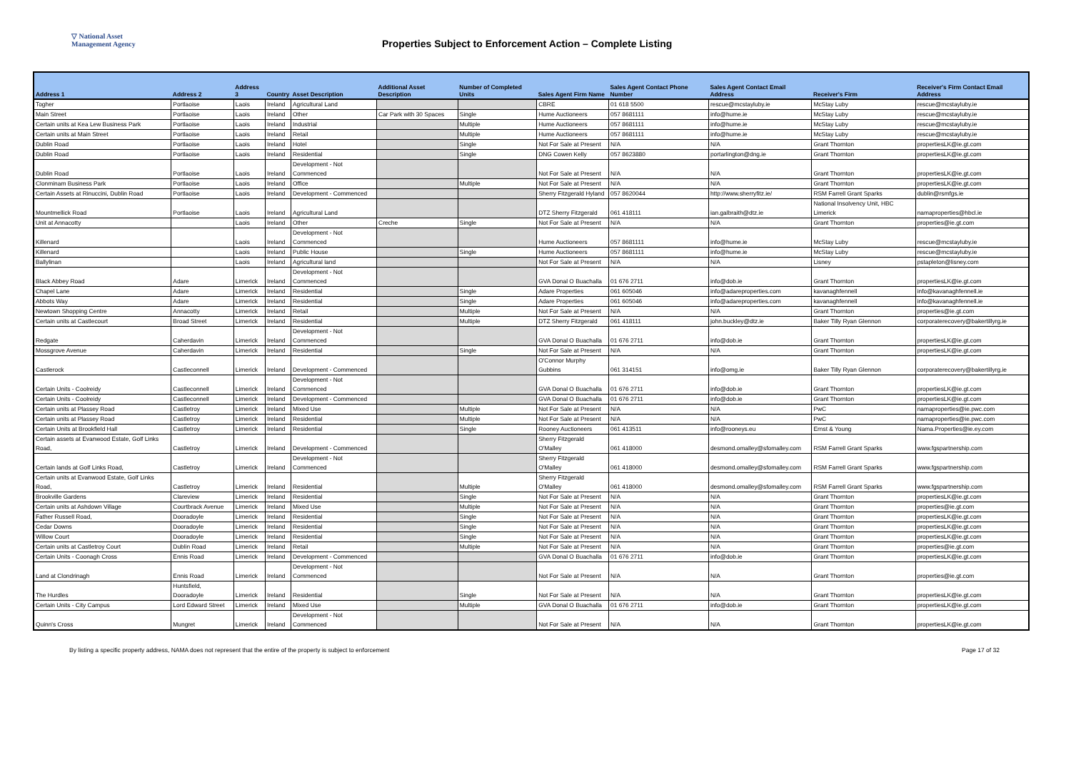▽ National Asset
Management Agency
Properties Subject to Enforcement Action – Complete Listing
| Address 1 | Address 2 | Address 3 | Country | Asset Description | Additional Asset Description | Number of Completed Units | Sales Agent Firm Name | Sales Agent Contact Phone Number | Sales Agent Contact Email Address | Receiver's Firm | Receiver's Firm Contact Email Address |
| --- | --- | --- | --- | --- | --- | --- | --- | --- | --- | --- | --- |
| Togher | Portlaoise | Laois | Ireland | Agricultural Land | | | CBRE | 01 618 5500 | rescue@mcstayluby.ie | McStay Luby | rescue@mcstayluby.ie |
| Main Street | Portlaoise | Laois | Ireland | Other | Car Park with 30 Spaces | Single | Hume Auctioneers | 057 8681111 | info@hume.ie | McStay Luby | rescue@mcstayluby.ie |
| Certain units at Kea Lew Business Park | Portlaoise | Laois | Ireland | Industrial | | Multiple | Hume Auctioneers | 057 8681111 | info@hume.ie | McStay Luby | rescue@mcstayluby.ie |
| Certain units at Main Street | Portlaoise | Laois | Ireland | Retail | | Multiple | Hume Auctioneers | 057 8681111 | info@hume.ie | McStay Luby | rescue@mcstayluby.ie |
| Dublin Road | Portlaoise | Laois | Ireland | Hotel | | Single | Not For Sale at Present | N/A | N/A | Grant Thornton | propertiesLK@ie.gt.com |
| Dublin Road | Portlaoise | Laois | Ireland | Residential | | Single | DNG Cowen Kelly | 057 8623880 | portarlington@dng.ie | Grant Thornton | propertiesLK@ie.gt.com |
| Dublin Road | Portlaoise | Laois | Ireland | Development - Not Commenced | | | Not For Sale at Present | N/A | N/A | Grant Thornton | propertiesLK@ie.gt.com |
| Clonminam Business Park | Portlaoise | Laois | Ireland | Office | | Multiple | Not For Sale at Present | N/A | N/A | Grant Thornton | propertiesLK@ie.gt.com |
| Certain Assets at Rinuccini, Dublin Road | Portlaoise | Laois | Ireland | Development - Commenced | | | Sherry Fitzgerald Hyland | 057 8620044 | http://www.sherryfitz.ie/ | RSM Farrell Grant Sparks | dublin@rsmfgs.ie |
| Mountmellick Road | Portlaoise | Laois | Ireland | Agricultural Land | | | DTZ Sherry Fitzgerald | 061 418111 | ian.galbraith@dtz.ie | National Insolvency Unit, HBC Limerick | namaproperties@hbcl.ie |
| Unit at Annacotty | | Laois | Ireland | Other | Creche | Single | Not For Sale at Present | N/A | N/A | Grant Thornton | properties@ie.gt.com |
| Killenard | | Laois | Ireland | Development - Not Commenced | | | Hume Auctioneers | 057 8681111 | info@hume.ie | McStay Luby | rescue@mcstayluby.ie |
| Killenard | | Laois | Ireland | Public House | | Single | Hume Auctioneers | 057 8681111 | info@hume.ie | McStay Luby | rescue@mcstayluby.ie |
| Ballylinan | | Laois | Ireland | Agricultural land | | | Not For Sale at Present | N/A | N/A | Lisney | pstapleton@lisney.com |
| Black Abbey Road | Adare | Limerick | Ireland | Development - Not Commenced | | | GVA Donal O Buachalla | 01 676 2711 | info@dob.ie | Grant Thornton | propertiesLK@ie.gt.com |
| Chapel Lane | Adare | Limerick | Ireland | Residential | | Single | Adare Properties | 061 605046 | info@adareproperties.com | kavanaghfennell | info@kavanaghfennell.ie |
| Abbots Way | Adare | Limerick | Ireland | Residential | | Single | Adare Properties | 061 605046 | info@adareproperties.com | kavanaghfennell | info@kavanaghfennell.ie |
| Newtown Shopping Centre | Annacotty | Limerick | Ireland | Retail | | Multiple | Not For Sale at Present | N/A | N/A | Grant Thornton | properties@ie.gt.com |
| Certain units at Castlecourt | Broad Street | Limerick | Ireland | Residential | | Multiple | DTZ Sherry Fitzgerald | 061 418111 | john.buckley@dtz.ie | Baker Tilly Ryan Glennon | corporaterecovery@bakertillyrg.ie |
| Redgate | Caherdavin | Limerick | Ireland | Development - Not Commenced | | | GVA Donal O Buachalla | 01 676 2711 | info@dob.ie | Grant Thornton | propertiesLK@ie.gt.com |
| Mossgrove Avenue | Caherdavin | Limerick | Ireland | Residential | | Single | Not For Sale at Present | N/A | N/A | Grant Thornton | propertiesLK@ie.gt.com |
| Castlerock | Castleconnell | Limerick | Ireland | Development - Commenced | | | O'Connor Murphy Gubbins | 061 314151 | info@omg.ie | Baker Tilly Ryan Glennon | corporaterecovery@bakertillyrg.ie |
| Certain Units - Coolreidy | Castleconnell | Limerick | Ireland | Development - Not Commenced | | | GVA Donal O Buachalla | 01 676 2711 | info@dob.ie | Grant Thornton | propertiesLK@ie.gt.com |
| Certain Units - Coolreidy | Castleconnell | Limerick | Ireland | Development - Commenced | | | GVA Donal O Buachalla | 01 676 2711 | info@dob.ie | Grant Thornton | propertiesLK@ie.gt.com |
| Certain units at Plassey Road | Castletroy | Limerick | Ireland | Mixed Use | | Multiple | Not For Sale at Present | N/A | N/A | PwC | namaproperties@ie.pwc.com |
| Certain units at Plassey Road | Castletroy | Limerick | Ireland | Residential | | Multiple | Not For Sale at Present | N/A | N/A | PwC | namaproperties@ie.pwc.com |
| Certain Units at Brookfield Hall | Castletroy | Limerick | Ireland | Residential | | Single | Rooney Auctioneers | 061 413511 | info@rooneys.eu | Ernst & Young | Nama.Properties@ie.ey.com |
| Certain assets at Evanwood Estate, Golf Links Road, | Castletroy | Limerick | Ireland | Development - Commenced | | | Sherry Fitzgerald O'Malley | 061 418000 | desmond.omalley@sfomalley.com | RSM Farrell Grant Sparks | www.fgspartnership.com |
| Certain lands at Golf Links Road, | Castletroy | Limerick | Ireland | Development - Not Commenced | | | Sherry Fitzgerald O'Malley | 061 418000 | desmond.omalley@sfomalley.com | RSM Farrell Grant Sparks | www.fgspartnership.com |
| Certain units at Evanwood Estate, Golf Links Road, | Castletroy | Limerick | Ireland | Residential | | Multiple | Sherry Fitzgerald O'Malley | 061 418000 | desmond.omalley@sfomalley.com | RSM Farrell Grant Sparks | www.fgspartnership.com |
| Brookville Gardens | Clareview | Limerick | Ireland | Residential | | Single | Not For Sale at Present | N/A | N/A | Grant Thornton | propertiesLK@ie.gt.com |
| Certain units at Ashdown Village | Courtbrack Avenue | Limerick | Ireland | Mixed Use | | Multiple | Not For Sale at Present | N/A | N/A | Grant Thornton | properties@ie.gt.com |
| Father Russell Road, | Dooradoyle | Limerick | Ireland | Residential | | Single | Not For Sale at Present | N/A | N/A | Grant Thornton | propertiesLK@ie.gt.com |
| Cedar Downs | Dooradoyle | Limerick | Ireland | Residential | | Single | Not For Sale at Present | N/A | N/A | Grant Thornton | propertiesLK@ie.gt.com |
| Willow Court | Dooradoyle | Limerick | Ireland | Residential | | Single | Not For Sale at Present | N/A | N/A | Grant Thornton | propertiesLK@ie.gt.com |
| Certain units at Castletroy Court | Dublin Road | Limerick | Ireland | Retail | | Multiple | Not For Sale at Present | N/A | N/A | Grant Thornton | properties@ie.gt.com |
| Certain Units - Coonagh Cross | Ennis Road | Limerick | Ireland | Development - Commenced | | | GVA Donal O Buachalla | 01 676 2711 | info@dob.ie | Grant Thornton | propertiesLK@ie.gt.com |
| Land at Clondrinagh | Ennis Road | Limerick | Ireland | Development - Not Commenced | | | Not For Sale at Present | N/A | N/A | Grant Thornton | properties@ie.gt.com |
| The Hurdles | Huntsfield, Dooradoyle | Limerick | Ireland | Residential | | Single | Not For Sale at Present | N/A | N/A | Grant Thornton | propertiesLK@ie.gt.com |
| Certain Units - City Campus | Lord Edward Street | Limerick | Ireland | Mixed Use | | Multiple | GVA Donal O Buachalla | 01 676 2711 | info@dob.ie | Grant Thornton | propertiesLK@ie.gt.com |
| Quinn's Cross | Mungret | Limerick | Ireland | Development - Not Commenced | | | Not For Sale at Present | N/A | N/A | Grant Thornton | propertiesLK@ie.gt.com |
By listing a specific property address, NAMA does not represent that the entire of the property is subject to enforcement Page 17 of 32